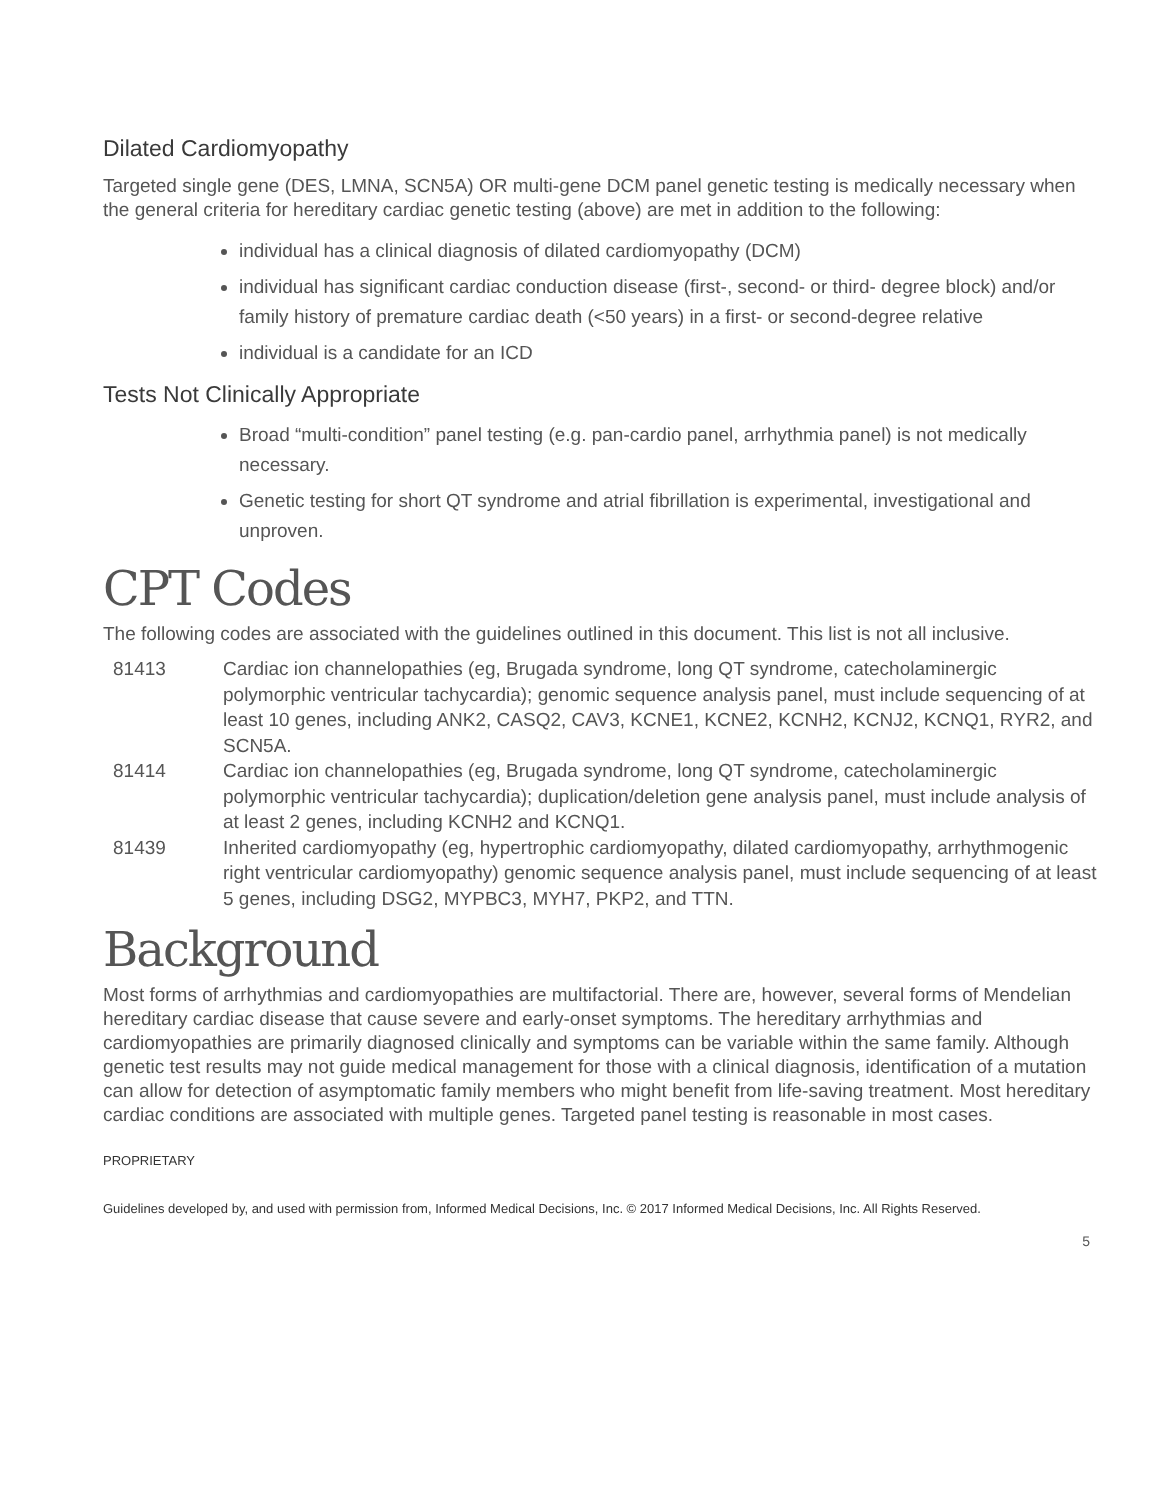Dilated Cardiomyopathy
Targeted single gene (DES, LMNA, SCN5A) OR multi-gene DCM panel genetic testing is medically necessary when the general criteria for hereditary cardiac genetic testing (above) are met in addition to the following:
individual has a clinical diagnosis of dilated cardiomyopathy (DCM)
individual has significant cardiac conduction disease (first-, second- or third- degree block) and/or family history of premature cardiac death (<50 years) in a first- or second-degree relative
individual is a candidate for an ICD
Tests Not Clinically Appropriate
Broad “multi-condition” panel testing (e.g. pan-cardio panel, arrhythmia panel) is not medically necessary.
Genetic testing for short QT syndrome and atrial fibrillation is experimental, investigational and unproven.
CPT Codes
The following codes are associated with the guidelines outlined in this document. This list is not all inclusive.
| 81413 | Cardiac ion channelopathies (eg, Brugada syndrome, long QT syndrome, catecholaminergic polymorphic ventricular tachycardia); genomic sequence analysis panel, must include sequencing of at least 10 genes, including ANK2, CASQ2, CAV3, KCNE1, KCNE2, KCNH2, KCNJ2, KCNQ1, RYR2, and SCN5A. |
| 81414 | Cardiac ion channelopathies (eg, Brugada syndrome, long QT syndrome, catecholaminergic polymorphic ventricular tachycardia); duplication/deletion gene analysis panel, must include analysis of at least 2 genes, including KCNH2 and KCNQ1. |
| 81439 | Inherited cardiomyopathy (eg, hypertrophic cardiomyopathy, dilated cardiomyopathy, arrhythmogenic right ventricular cardiomyopathy) genomic sequence analysis panel, must include sequencing of at least 5 genes, including DSG2, MYPBC3, MYH7, PKP2, and TTN. |
Background
Most forms of arrhythmias and cardiomyopathies are multifactorial. There are, however, several forms of Mendelian hereditary cardiac disease that cause severe and early-onset symptoms. The hereditary arrhythmias and cardiomyopathies are primarily diagnosed clinically and symptoms can be variable within the same family. Although genetic test results may not guide medical management for those with a clinical diagnosis, identification of a mutation can allow for detection of asymptomatic family members who might benefit from life-saving treatment. Most hereditary cardiac conditions are associated with multiple genes. Targeted panel testing is reasonable in most cases.
PROPRIETARY
Guidelines developed by, and used with permission from, Informed Medical Decisions, Inc. © 2017 Informed Medical Decisions, Inc. All Rights Reserved.
5